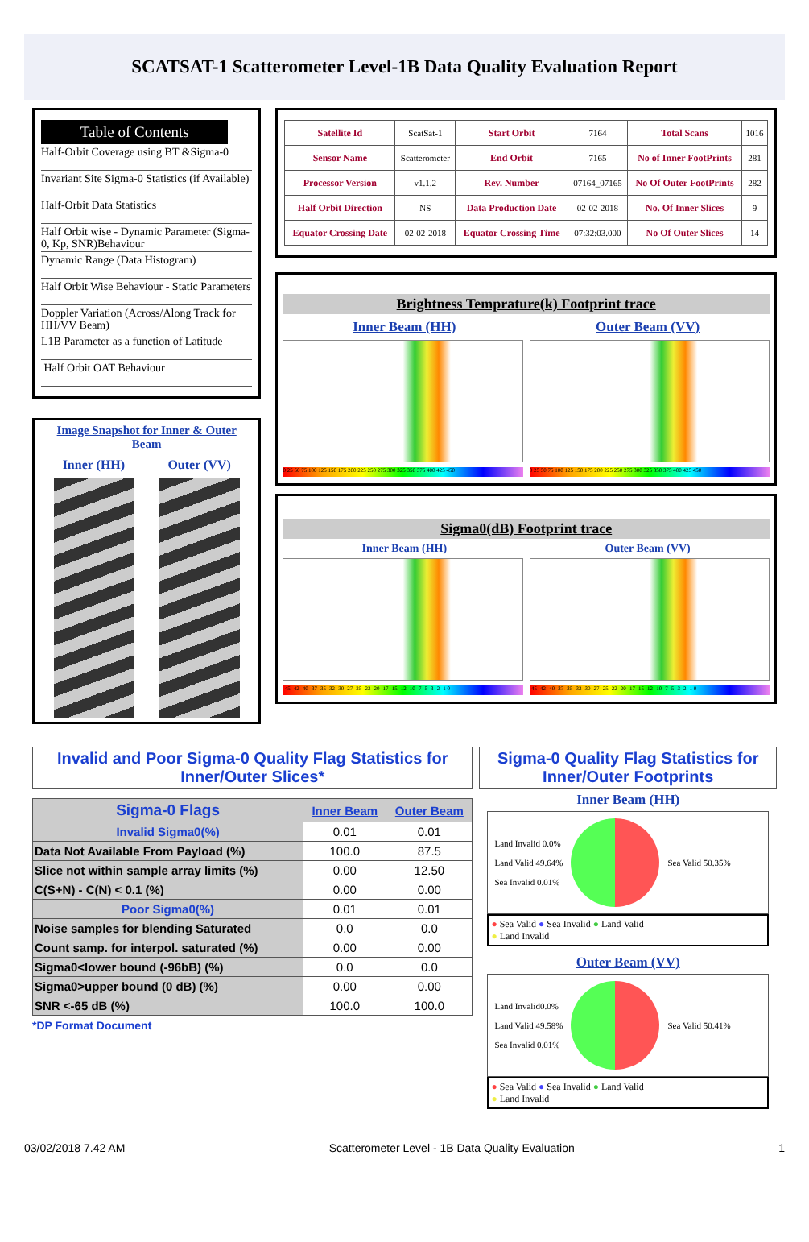SCATSAT-1 Scatterometer Level-1B Data Quality Evaluation Report
Table of Contents
Half-Orbit Coverage using BT &Sigma-0
Invariant Site Sigma-0 Statistics (if Available)
Half-Orbit Data Statistics
Half Orbit wise - Dynamic Parameter (Sigma-0, Kp, SNR)Behaviour
Dynamic Range (Data Histogram)
Half Orbit Wise Behaviour - Static Parameters
Doppler Variation (Across/Along Track for HH/VV Beam)
L1B Parameter as a function of Latitude
Half Orbit OAT Behaviour
Image Snapshot for Inner & Outer Beam
Inner (HH) Outer (VV)
| Satellite Id | ScatSat-1 | Start Orbit | 7164 | Total Scans | 1016 |
| Sensor Name | Scatterometer | End Orbit | 7165 | No of Inner FootPrints | 281 |
| Processor Version | v1.1.2 | Rev. Number | 07164_07165 | No Of Outer FootPrints | 282 |
| Half Orbit Direction | NS | Data Production Date | 02-02-2018 | No. Of Inner Slices | 9 |
| Equator Crossing Date | 02-02-2018 | Equator Crossing Time | 07:32:03.000 | No Of Outer Slices | 14 |
Brightness Temprature(k) Footprint trace
Inner Beam (HH) Outer Beam (VV)
0 25 50 75 100 125 150 175 200 225 250 275 300 325 350 375 400 425 450
0 25 50 75 100 125 150 175 200 225 250 275 300 325 350 375 400 425 450
Sigma0(dB) Footprint trace
Inner Beam (HH) Outer Beam (VV)
-45 -42 -40 -37 -35 -32 -30 -27 -25 -22 -20 -17 -15 -12 -10 -7 -5 -3 -2 -1 0
-45 -42 -40 -37 -35 -32 -30 -27 -25 -22 -20 -17 -15 -12 -10 -7 -5 -3 -2 -1 0
Invalid and Poor Sigma-0 Quality Flag Statistics for Inner/Outer Slices*
| Sigma-0 Flags | Inner Beam | Outer Beam |
| --- | --- | --- |
| Invalid Sigma0(%) | 0.01 | 0.01 |
| Data Not Available From Payload (%) | 100.0 | 87.5 |
| Slice not within sample array limits (%) | 0.00 | 12.50 |
| C(S+N) - C(N) < 0.1 (%) | 0.00 | 0.00 |
| Poor Sigma0(%) | 0.01 | 0.01 |
| Noise samples for blending Saturated | 0.0 | 0.0 |
| Count samp. for interpol. saturated (%) | 0.00 | 0.00 |
| Sigma0<lower bound (-96bB) (%) | 0.0 | 0.0 |
| Sigma0>upper bound (0 dB) (%) | 0.00 | 0.00 |
| SNR <-65 dB (%) | 100.0 | 100.0 |
*DP Format Document
Sigma-0 Quality Flag Statistics for Inner/Outer Footprints
Inner Beam (HH)
Land Invalid 0.0%
Land Valid 49.64%
Sea Invalid 0.01%
Sea Valid 50.35%
● Sea Valid ● Sea Invalid ● Land Valid
● Land Invalid
Outer Beam (VV)
Land Invalid0.0%
Land Valid 49.58%
Sea Invalid 0.01%
Sea Valid 50.41%
● Sea Valid ● Sea Invalid ● Land Valid
● Land Invalid
03/02/2018 7.42 AM Scatterometer Level - 1B Data Quality Evaluation 1